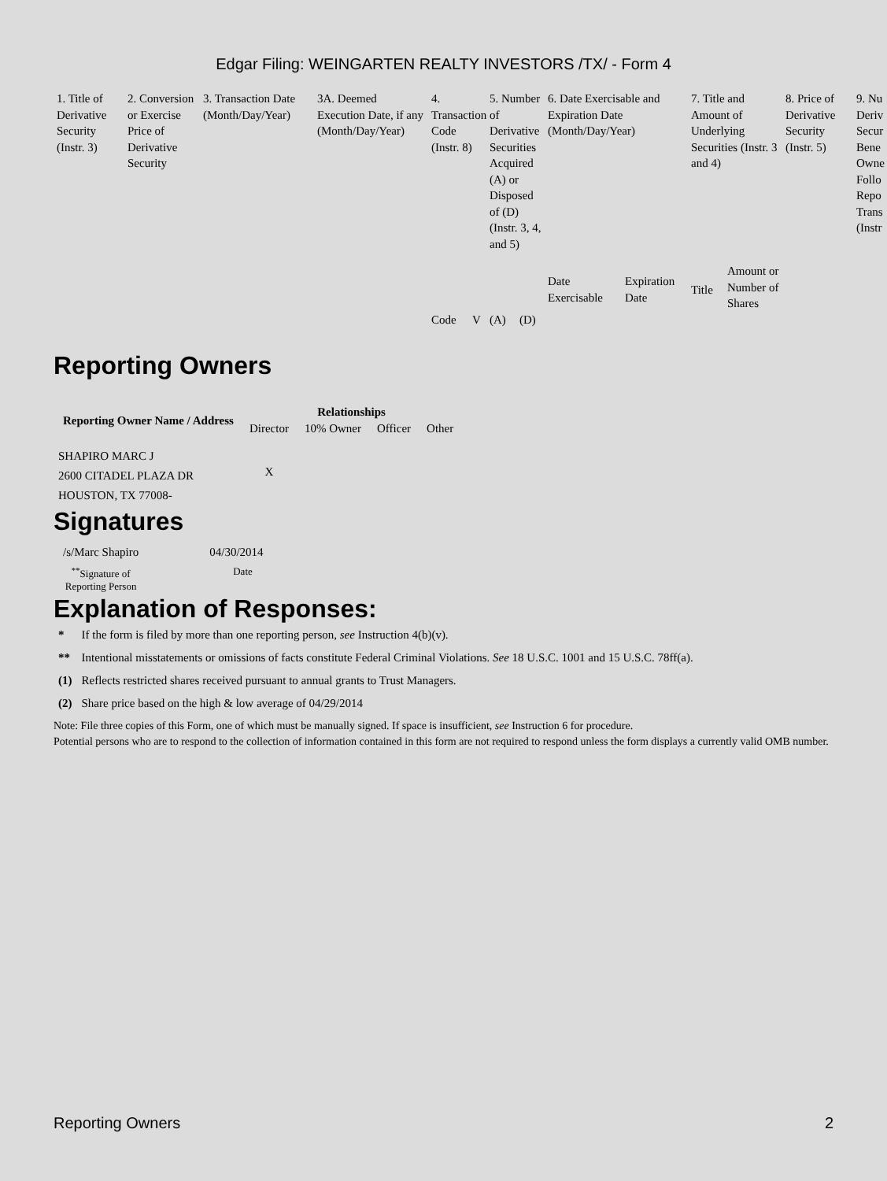Edgar Filing: WEINGARTEN REALTY INVESTORS /TX/ - Form 4
| 1. Title of Derivative Security (Instr. 3) | 2. Conversion or Exercise Price of Derivative Security | 3. Transaction Date (Month/Day/Year) | 3A. Deemed Execution Date, if any (Month/Day/Year) | 4. Transaction Code (Instr. 8) | | 5. Number of Derivative Securities Acquired (A) or Disposed of (D) (Instr. 3, 4, and 5) | | 6. Date Exercisable and Expiration Date (Month/Day/Year) | | 7. Title and Amount of Underlying Securities (Instr. 3 and 4) | | 8. Price of Derivative Security (Instr. 5) | 9. Nu Deriv Secur Bene Owne Follo Repo Trans (Instr |
| | | | | | | | | Date Exercisable | Expiration Date | Title | Amount or Number of Shares | | |
| | | | | Code | V | (A) | (D) | | | | | | |
Reporting Owners
| Reporting Owner Name / Address | Relationships | | | |
| --- | --- | --- | --- | --- |
| | Director | 10% Owner | Officer | Other |
| SHAPIRO MARC J 2600 CITADEL PLAZA DR HOUSTON, TX 77008- | X | | | |
Signatures
| /s/Marc Shapiro | 04/30/2014 |
| <sup>**</sup> Signature of Reporting Person | Date |
Explanation of Responses:
| * | If the form is filed by more than one reporting person, see Instruction 4(b)(v). |
| ** | Intentional misstatements or omissions of facts constitute Federal Criminal Violations. See 18 U.S.C. 1001 and 15 U.S.C. 78ff(a). |
| (1) | Reflects restricted shares received pursuant to annual grants to Trust Managers. |
| (2) | Share price based on the high & low average of 04/29/2014 |
Note: File three copies of this Form, one of which must be manually signed. If space is insufficient, see Instruction 6 for procedure.
Potential persons who are to respond to the collection of information contained in this form are not required to respond unless the form displays a currently valid OMB number.
Reporting Owners 2